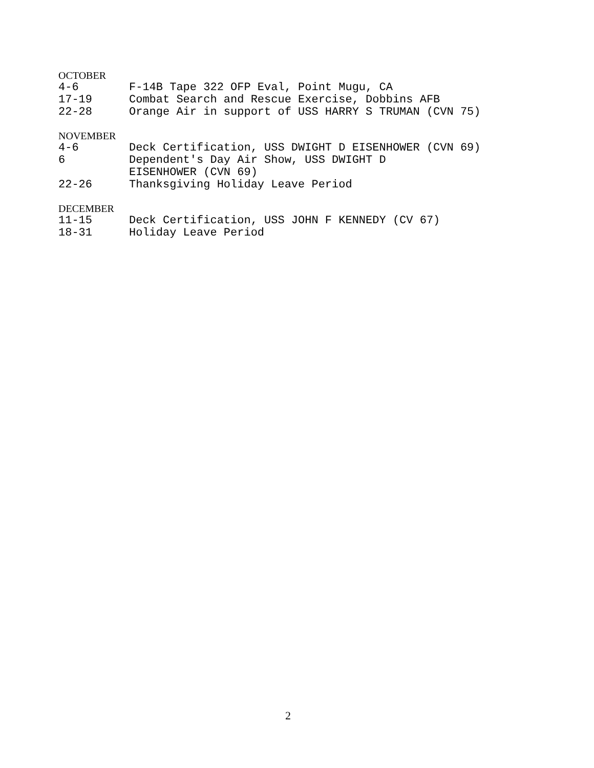OCTOBER
4-6 F-14B Tape 322 OFP Eval, Point Mugu, CA
17-19 Combat Search and Rescue Exercise, Dobbins AFB
22-28 Orange Air in support of USS HARRY S TRUMAN (CVN 75)
NOVEMBER
4-6 Deck Certification, USS DWIGHT D EISENHOWER (CVN 69)
6 Dependent's Day Air Show, USS DWIGHT D
EISENHOWER (CVN 69)
22-26 Thanksgiving Holiday Leave Period
DECEMBER
11-15 Deck Certification, USS JOHN F KENNEDY (CV 67)
18-31 Holiday Leave Period
2